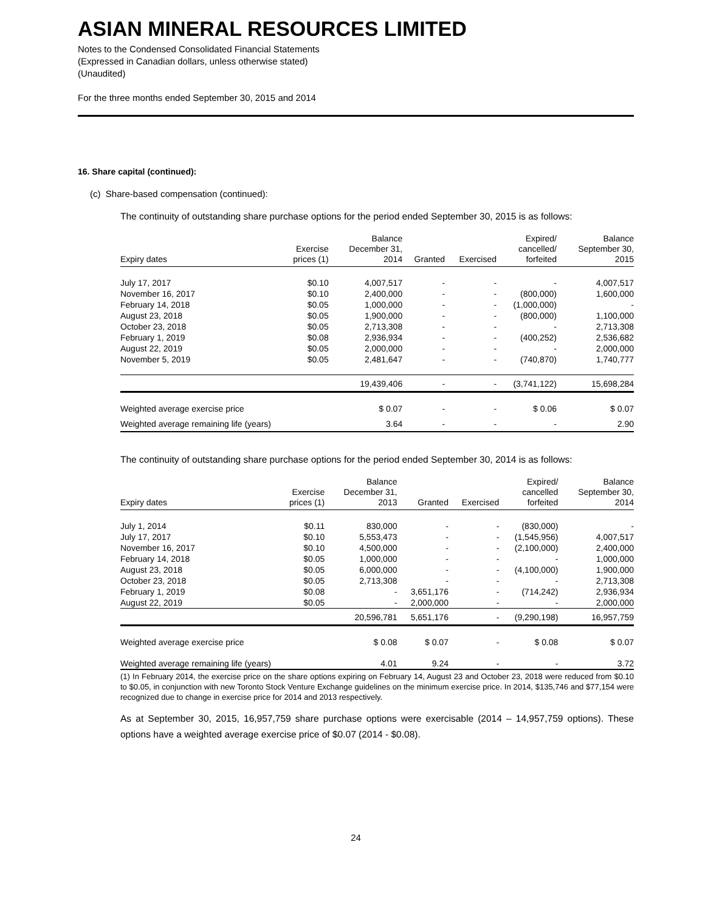ASIAN MINERAL RESOURCES LIMITED
Notes to the Condensed Consolidated Financial Statements
(Expressed in Canadian dollars, unless otherwise stated)
(Unaudited)
For the three months ended September 30, 2015 and 2014
16. Share capital (continued):
(c) Share-based compensation (continued):
The continuity of outstanding share purchase options for the period ended September 30, 2015 is as follows:
| Expiry dates | Exercise prices (1) | Balance December 31, 2014 | Granted | Exercised | Expired/ cancelled/ forfeited | Balance September 30, 2015 |
| --- | --- | --- | --- | --- | --- | --- |
| July 17, 2017 | $0.10 | 4,007,517 | - | - | - | 4,007,517 |
| November 16, 2017 | $0.10 | 2,400,000 | - | - | (800,000) | 1,600,000 |
| February 14, 2018 | $0.05 | 1,000,000 | - | - | (1,000,000) | - |
| August 23, 2018 | $0.05 | 1,900,000 | - | - | (800,000) | 1,100,000 |
| October 23, 2018 | $0.05 | 2,713,308 | - | - | - | 2,713,308 |
| February 1, 2019 | $0.08 | 2,936,934 | - | - | (400,252) | 2,536,682 |
| August 22, 2019 | $0.05 | 2,000,000 | - | - | - | 2,000,000 |
| November 5, 2019 | $0.05 | 2,481,647 | - | - | (740,870) | 1,740,777 |
| | | 19,439,406 | - | - | (3,741,122) | 15,698,284 |
| Weighted average exercise price | | $ 0.07 | - | - | $ 0.06 | $ 0.07 |
| Weighted average remaining life (years) | | 3.64 | - | - | - | 2.90 |
The continuity of outstanding share purchase options for the period ended September 30, 2014 is as follows:
| Expiry dates | Exercise prices (1) | Balance December 31, 2013 | Granted | Exercised | Expired/ cancelled forfeited | Balance September 30, 2014 |
| --- | --- | --- | --- | --- | --- | --- |
| July 1, 2014 | $0.11 | 830,000 | - | - | (830,000) | - |
| July 17, 2017 | $0.10 | 5,553,473 | - | - | (1,545,956) | 4,007,517 |
| November 16, 2017 | $0.10 | 4,500,000 | - | - | (2,100,000) | 2,400,000 |
| February 14, 2018 | $0.05 | 1,000,000 | - | - | - | 1,000,000 |
| August 23, 2018 | $0.05 | 6,000,000 | - | - | (4,100,000) | 1,900,000 |
| October 23, 2018 | $0.05 | 2,713,308 | - | - | - | 2,713,308 |
| February 1, 2019 | $0.08 | - | 3,651,176 | - | (714,242) | 2,936,934 |
| August 22, 2019 | $0.05 | - | 2,000,000 | - | - | 2,000,000 |
| | | 20,596,781 | 5,651,176 | - | (9,290,198) | 16,957,759 |
| Weighted average exercise price | | $ 0.08 | $ 0.07 | - | $ 0.08 | $ 0.07 |
| Weighted average remaining life (years) | | 4.01 | 9.24 | - | - | 3.72 |
(1) In February 2014, the exercise price on the share options expiring on February 14, August 23 and October 23, 2018 were reduced from $0.10 to $0.05, in conjunction with new Toronto Stock Venture Exchange guidelines on the minimum exercise price. In 2014, $135,746 and $77,154 were recognized due to change in exercise price for 2014 and 2013 respectively.
As at September 30, 2015, 16,957,759 share purchase options were exercisable (2014 – 14,957,759 options). These options have a weighted average exercise price of $0.07 (2014 - $0.08).
24